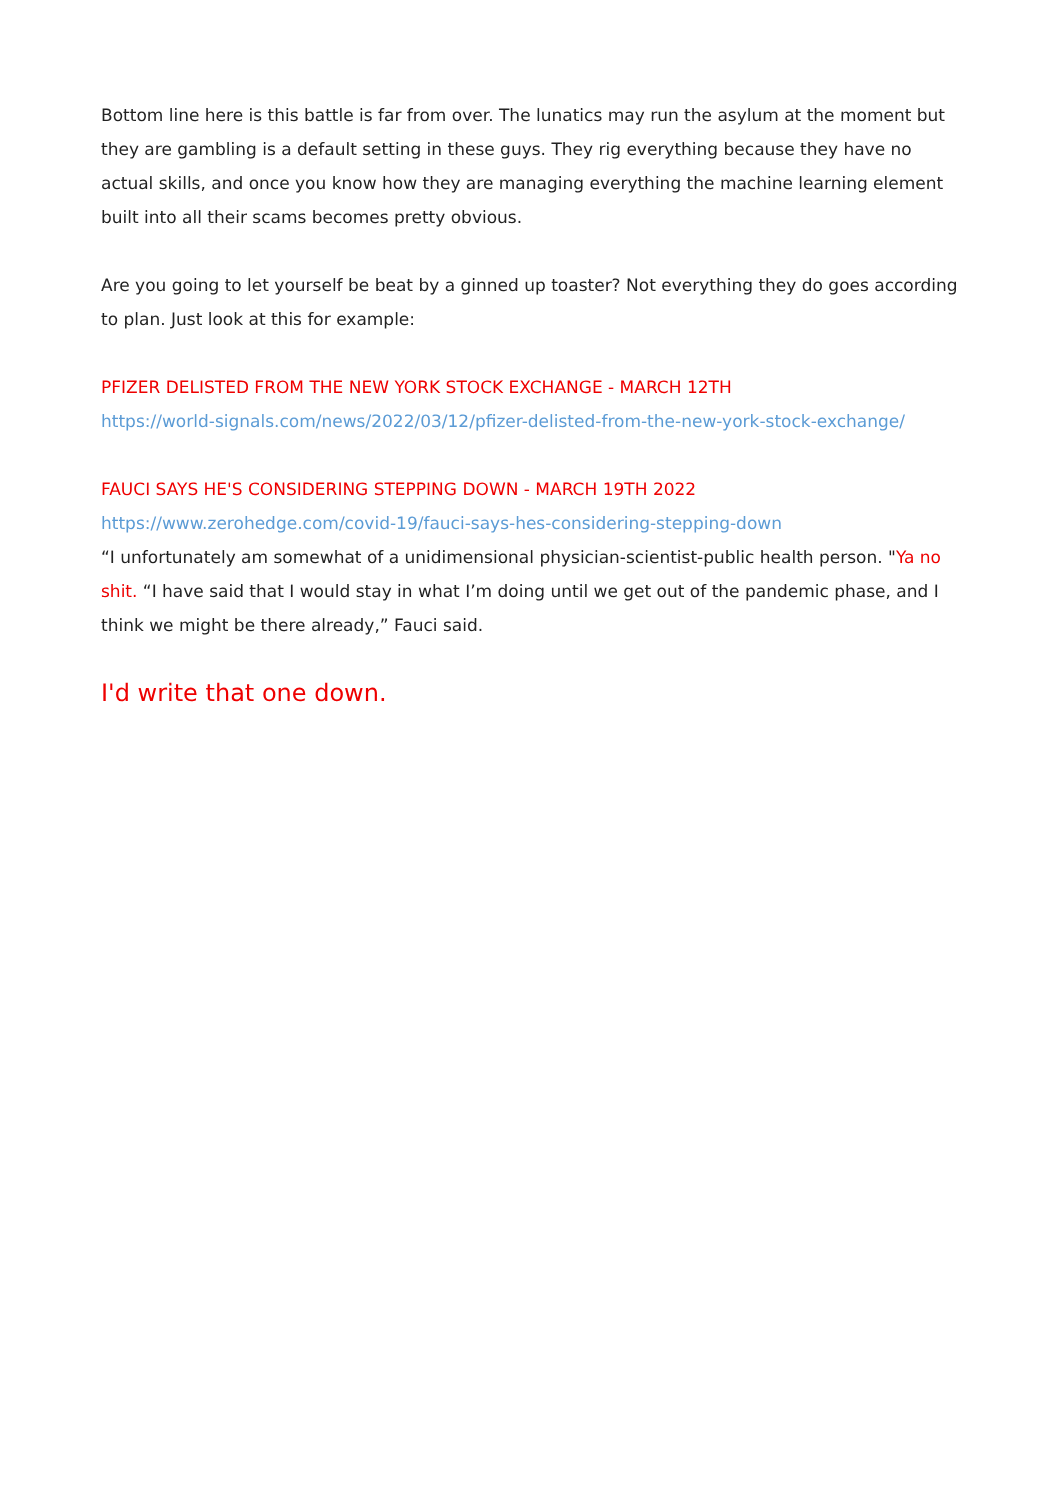Bottom line here is this battle is far from over. The lunatics may run the asylum at the moment but they are gambling is a default setting in these guys. They rig everything because they have no actual skills, and once you know how they are managing everything the machine learning element built into all their scams becomes pretty obvious.
Are you going to let yourself be beat by a ginned up toaster? Not everything they do goes according to plan. Just look at this for example:
PFIZER DELISTED FROM THE NEW YORK STOCK EXCHANGE - MARCH 12TH
https://world-signals.com/news/2022/03/12/pfizer-delisted-from-the-new-york-stock-exchange/
FAUCI SAYS HE'S CONSIDERING STEPPING DOWN - MARCH 19TH 2022
https://www.zerohedge.com/covid-19/fauci-says-hes-considering-stepping-down
“I unfortunately am somewhat of a unidimensional physician-scientist-public health person. "Ya no shit. “I have said that I would stay in what I’m doing until we get out of the pandemic phase, and I think we might be there already,” Fauci said.
I'd write that one down.